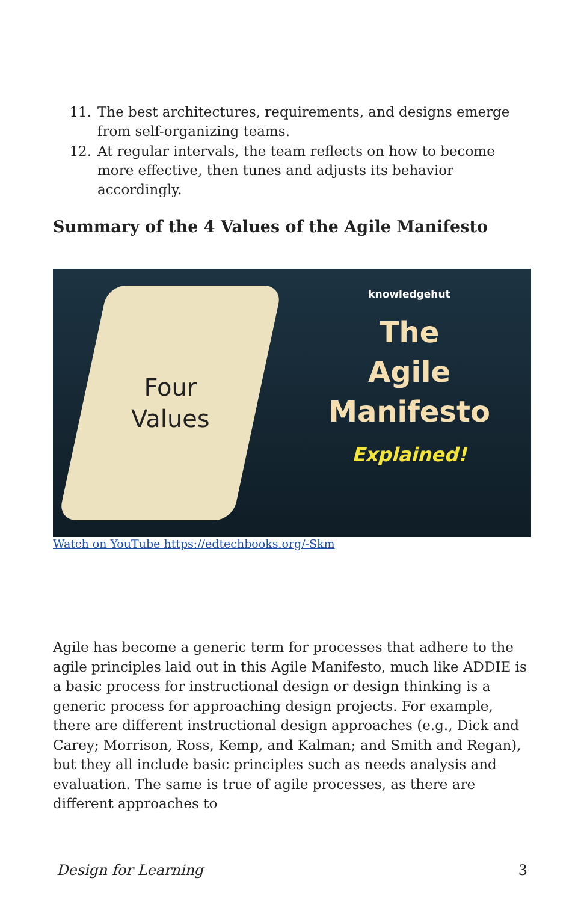11. The best architectures, requirements, and designs emerge from self-organizing teams.
12. At regular intervals, the team reflects on how to become more effective, then tunes and adjusts its behavior accordingly.
Summary of the 4 Values of the Agile Manifesto
Four
Values
knowledgehut
The
Agile
Manifesto
Explained!
Watch on YouTube https://edtechbooks.org/-Skm
Agile has become a generic term for processes that adhere to the agile principles laid out in this Agile Manifesto, much like ADDIE is a basic process for instructional design or design thinking is a generic process for approaching design projects. For example, there are different instructional design approaches (e.g., Dick and Carey; Morrison, Ross, Kemp, and Kalman; and Smith and Regan), but they all include basic principles such as needs analysis and evaluation. The same is true of agile processes, as there are different approaches to
Design for Learning 3